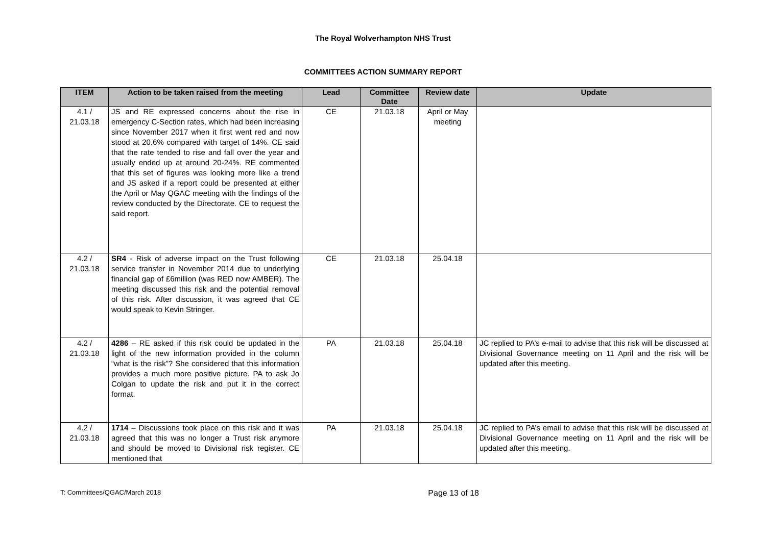The Royal Wolverhampton NHS Trust
COMMITTEES ACTION SUMMARY REPORT
| ITEM | Action to be taken raised from the meeting | Lead | Committee Date | Review date | Update |
| --- | --- | --- | --- | --- | --- |
| 4.1 / 21.03.18 | JS and RE expressed concerns about the rise in emergency C-Section rates, which had been increasing since November 2017 when it first went red and now stood at 20.6% compared with target of 14%. CE said that the rate tended to rise and fall over the year and usually ended up at around 20-24%. RE commented that this set of figures was looking more like a trend and JS asked if a report could be presented at either the April or May QGAC meeting with the findings of the review conducted by the Directorate. CE to request the said report. | CE | 21.03.18 | April or May meeting | |
| 4.2 / 21.03.18 | SR4 - Risk of adverse impact on the Trust following service transfer in November 2014 due to underlying financial gap of £6million (was RED now AMBER). The meeting discussed this risk and the potential removal of this risk. After discussion, it was agreed that CE would speak to Kevin Stringer. | CE | 21.03.18 | 25.04.18 | |
| 4.2 / 21.03.18 | 4286 – RE asked if this risk could be updated in the light of the new information provided in the column “what is the risk”? She considered that this information provides a much more positive picture. PA to ask Jo Colgan to update the risk and put it in the correct format. | PA | 21.03.18 | 25.04.18 | JC replied to PA’s e-mail to advise that this risk will be discussed at Divisional Governance meeting on 11 April and the risk will be updated after this meeting. |
| 4.2 / 21.03.18 | 1714 – Discussions took place on this risk and it was agreed that this was no longer a Trust risk anymore and should be moved to Divisional risk register. CE mentioned that | PA | 21.03.18 | 25.04.18 | JC replied to PA’s email to advise that this risk will be discussed at Divisional Governance meeting on 11 April and the risk will be updated after this meeting. |
T: Committees/QGAC/March 2018 Page 13 of 18